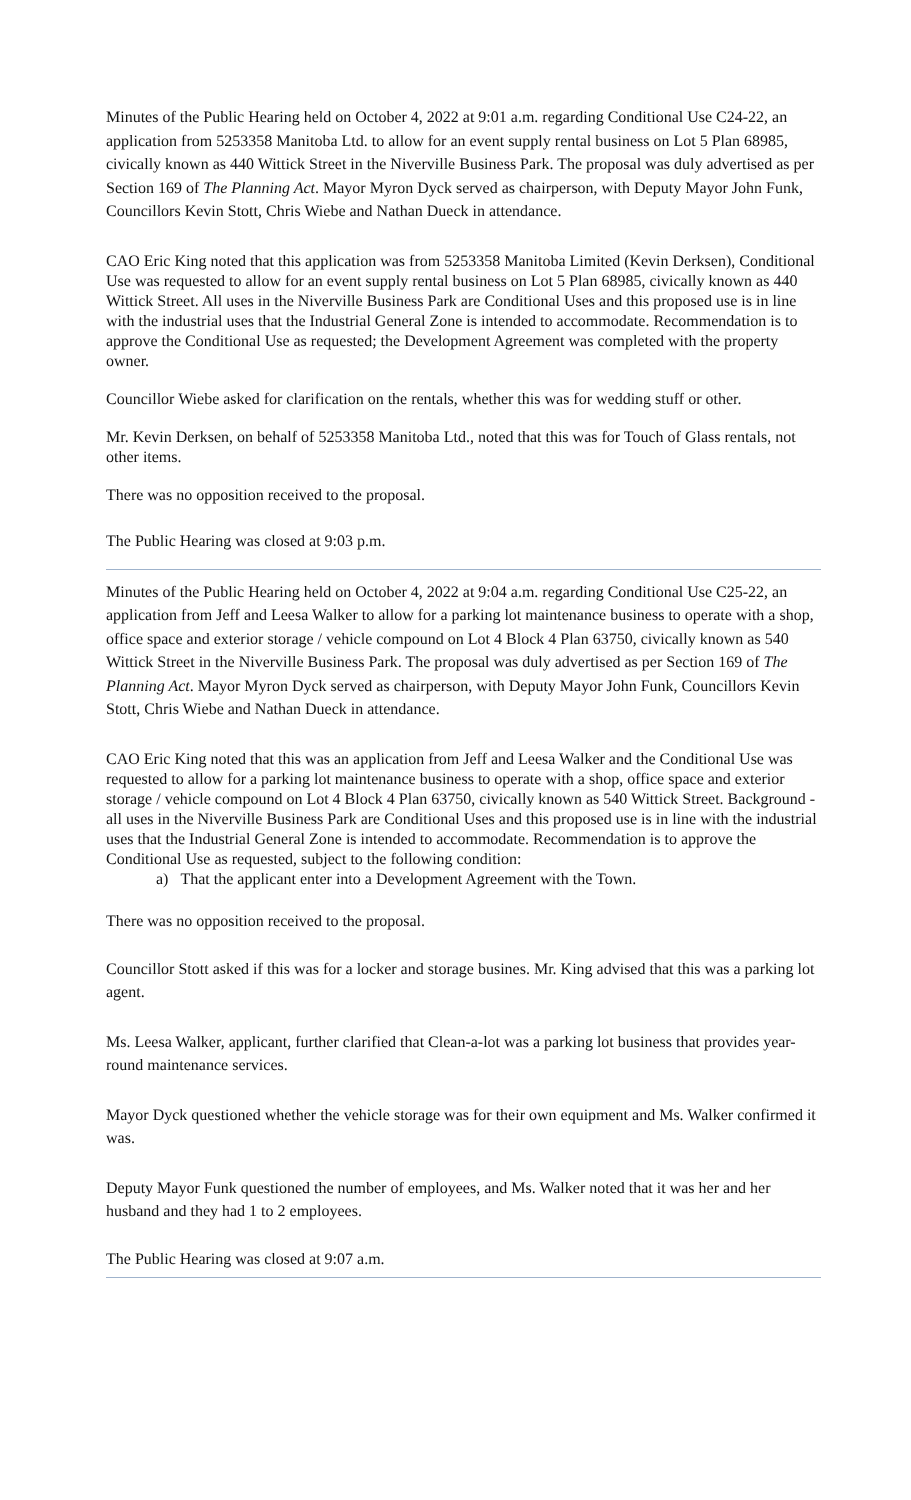Minutes of the Public Hearing held on October 4, 2022 at 9:01 a.m. regarding Conditional Use C24-22, an application from 5253358 Manitoba Ltd. to allow for an event supply rental business on Lot 5 Plan 68985, civically known as 440 Wittick Street in the Niverville Business Park. The proposal was duly advertised as per Section 169 of The Planning Act. Mayor Myron Dyck served as chairperson, with Deputy Mayor John Funk, Councillors Kevin Stott, Chris Wiebe and Nathan Dueck in attendance.
CAO Eric King noted that this application was from 5253358 Manitoba Limited (Kevin Derksen), Conditional Use was requested to allow for an event supply rental business on Lot 5 Plan 68985, civically known as 440 Wittick Street. All uses in the Niverville Business Park are Conditional Uses and this proposed use is in line with the industrial uses that the Industrial General Zone is intended to accommodate. Recommendation is to approve the Conditional Use as requested; the Development Agreement was completed with the property owner.
Councillor Wiebe asked for clarification on the rentals, whether this was for wedding stuff or other.
Mr. Kevin Derksen, on behalf of 5253358 Manitoba Ltd., noted that this was for Touch of Glass rentals, not other items.
There was no opposition received to the proposal.
The Public Hearing was closed at 9:03 p.m.
Minutes of the Public Hearing held on October 4, 2022 at 9:04 a.m. regarding Conditional Use C25-22, an application from Jeff and Leesa Walker to allow for a parking lot maintenance business to operate with a shop, office space and exterior storage / vehicle compound on Lot 4 Block 4 Plan 63750, civically known as 540 Wittick Street in the Niverville Business Park. The proposal was duly advertised as per Section 169 of The Planning Act. Mayor Myron Dyck served as chairperson, with Deputy Mayor John Funk, Councillors Kevin Stott, Chris Wiebe and Nathan Dueck in attendance.
CAO Eric King noted that this was an application from Jeff and Leesa Walker and the Conditional Use was requested to allow for a parking lot maintenance business to operate with a shop, office space and exterior storage / vehicle compound on Lot 4 Block 4 Plan 63750, civically known as 540 Wittick Street. Background - all uses in the Niverville Business Park are Conditional Uses and this proposed use is in line with the industrial uses that the Industrial General Zone is intended to accommodate. Recommendation is to approve the Conditional Use as requested, subject to the following condition:
a) That the applicant enter into a Development Agreement with the Town.
There was no opposition received to the proposal.
Councillor Stott asked if this was for a locker and storage busines. Mr. King advised that this was a parking lot agent.
Ms. Leesa Walker, applicant, further clarified that Clean-a-lot was a parking lot business that provides year-round maintenance services.
Mayor Dyck questioned whether the vehicle storage was for their own equipment and Ms. Walker confirmed it was.
Deputy Mayor Funk questioned the number of employees, and Ms. Walker noted that it was her and her husband and they had 1 to 2 employees.
The Public Hearing was closed at 9:07 a.m.